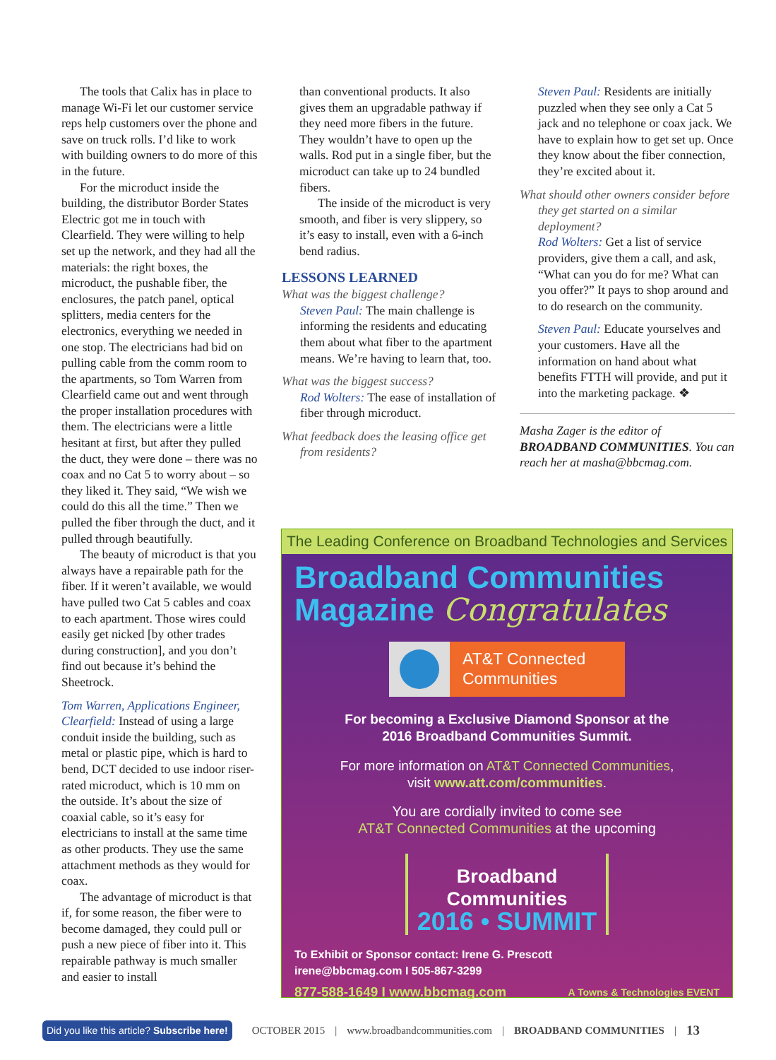The tools that Calix has in place to manage Wi-Fi let our customer service reps help customers over the phone and save on truck rolls. I’d like to work with building owners to do more of this in the future.
For the microduct inside the building, the distributor Border States Electric got me in touch with Clearfield. They were willing to help set up the network, and they had all the materials: the right boxes, the microduct, the pushable fiber, the enclosures, the patch panel, optical splitters, media centers for the electronics, everything we needed in one stop. The electricians had bid on pulling cable from the comm room to the apartments, so Tom Warren from Clearfield came out and went through the proper installation procedures with them. The electricians were a little hesitant at first, but after they pulled the duct, they were done – there was no coax and no Cat 5 to worry about – so they liked it. They said, “We wish we could do this all the time.” Then we pulled the fiber through the duct, and it pulled through beautifully.
The beauty of microduct is that you always have a repairable path for the fiber. If it weren’t available, we would have pulled two Cat 5 cables and coax to each apartment. Those wires could easily get nicked [by other trades during construction], and you don’t find out because it’s behind the Sheetrock.
Tom Warren, Applications Engineer, Clearfield: Instead of using a large conduit inside the building, such as metal or plastic pipe, which is hard to bend, DCT decided to use indoor riser-rated microduct, which is 10 mm on the outside. It’s about the size of coaxial cable, so it’s easy for electricians to install at the same time as other products. They use the same attachment methods as they would for coax.
The advantage of microduct is that if, for some reason, the fiber were to become damaged, they could pull or push a new piece of fiber into it. This repairable pathway is much smaller and easier to install
than conventional products. It also gives them an upgradable pathway if they need more fibers in the future. They wouldn’t have to open up the walls. Rod put in a single fiber, but the microduct can take up to 24 bundled fibers.
The inside of the microduct is very smooth, and fiber is very slippery, so it’s easy to install, even with a 6-inch bend radius.
LESSONS LEARNED
What was the biggest challenge?
Steven Paul: The main challenge is informing the residents and educating them about what fiber to the apartment means. We’re having to learn that, too.
What was the biggest success?
Rod Wolters: The ease of installation of fiber through microduct.
What feedback does the leasing office get from residents?
Steven Paul: Residents are initially puzzled when they see only a Cat 5 jack and no telephone or coax jack. We have to explain how to get set up. Once they know about the fiber connection, they’re excited about it.
What should other owners consider before they get started on a similar deployment?
Rod Wolters: Get a list of service providers, give them a call, and ask, “What can you do for me? What can you offer?” It pays to shop around and to do research on the community.
Steven Paul: Educate yourselves and your customers. Have all the information on hand about what benefits FTTH will provide, and put it into the marketing package. ❖
Masha Zager is the editor of BROADBAND COMMUNITIES. You can reach her at masha@bbcmag.com.
The Leading Conference on Broadband Technologies and Services
Broadband Communities
Magazine Congratulates
AT&T Connected Communities
For becoming a Exclusive Diamond Sponsor at the
2016 Broadband Communities Summit.
For more information on AT&T Connected Communities,
visit www.att.com/communities.
You are cordially invited to come see
AT&T Connected Communities at the upcoming
Broadband Communities
2016 • SUMMIT
To Exhibit or Sponsor contact: Irene G. Prescott
irene@bbcmag.com I 505-867-3299
877-588-1649 I www.bbcmag.com A Towns & Technologies EVENT
Did you like this article? Subscribe here! OCTOBER 2015 | www.broadbandcommunities.com | BROADBAND COMMUNITIES | 13